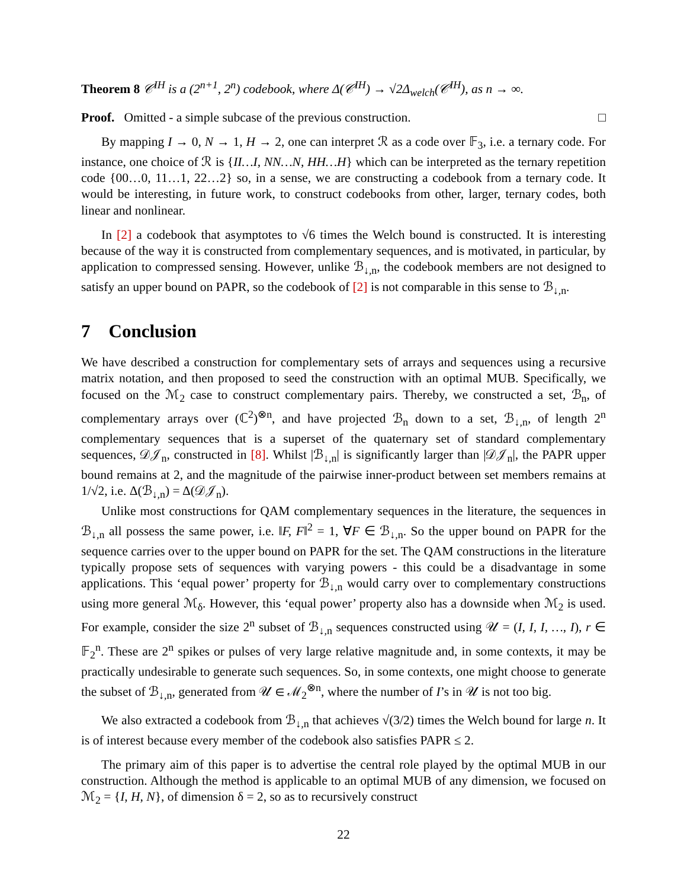Theorem 8 𝒞<sup>IH</sup> is a (2<sup>n+1</sup>, 2<sup>n</sup>) codebook, where Δ(𝒞<sup>IH</sup>) → √2Δ<sub>welch</sub>(𝒞<sup>IH</sup>), as n → ∞.
Proof. Omitted - a simple subcase of the previous construction. □
By mapping I → 0, N → 1, H → 2, one can interpret ℛ as a code over 𝔽<sub>3</sub>, i.e. a ternary code. For instance, one choice of ℛ is {II…I, NN…N, HH…H} which can be interpreted as the ternary repetition code {00…0, 11…1, 22…2} so, in a sense, we are constructing a codebook from a ternary code. It would be interesting, in future work, to construct codebooks from other, larger, ternary codes, both linear and nonlinear.
In [2] a codebook that asymptotes to √6 times the Welch bound is constructed. It is interesting because of the way it is constructed from complementary sequences, and is motivated, in particular, by application to compressed sensing. However, unlike ℬ<sub>↓,n</sub>, the codebook members are not designed to satisfy an upper bound on PAPR, so the codebook of [2] is not comparable in this sense to ℬ<sub>↓,n</sub>.
7 Conclusion
We have described a construction for complementary sets of arrays and sequences using a recursive matrix notation, and then proposed to seed the construction with an optimal MUB. Specifically, we focused on the ℳ<sub>2</sub> case to construct complementary pairs. Thereby, we constructed a set, ℬ<sub>n</sub>, of complementary arrays over (ℂ<sup>2</sup>)<sup>⊗n</sup>, and have projected ℬ<sub>n</sub> down to a set, ℬ<sub>↓,n</sub>, of length 2<sup>n</sup> complementary sequences that is a superset of the quaternary set of standard complementary sequences, 𝒟𝒥<sub>n</sub>, constructed in [8]. Whilst |ℬ<sub>↓,n</sub>| is significantly larger than |𝒟𝒥<sub>n</sub>|, the PAPR upper bound remains at 2, and the magnitude of the pairwise inner-product between set members remains at 1/√2, i.e. Δ(ℬ<sub>↓,n</sub>) = Δ(𝒟𝒥<sub>n</sub>).
Unlike most constructions for QAM complementary sequences in the literature, the sequences in ℬ<sub>↓,n</sub> all possess the same power, i.e. ‖F, F‖<sup>2</sup> = 1, ∀F ∈ ℬ<sub>↓,n</sub>. So the upper bound on PAPR for the sequence carries over to the upper bound on PAPR for the set. The QAM constructions in the literature typically propose sets of sequences with varying powers - this could be a disadvantage in some applications. This ‘equal power’ property for ℬ<sub>↓,n</sub> would carry over to complementary constructions using more general ℳ<sub>δ</sub>. However, this ‘equal power’ property also has a downside when ℳ<sub>2</sub> is used. For example, consider the size 2<sup>n</sup> subset of ℬ<sub>↓,n</sub> sequences constructed using 𝒰 = (I, I, I, …, I), r ∈ 𝔽<sub>2</sub><sup>n</sup>. These are 2<sup>n</sup> spikes or pulses of very large relative magnitude and, in some contexts, it may be practically undesirable to generate such sequences. So, in some contexts, one might choose to generate the subset of ℬ<sub>↓,n</sub>, generated from 𝒰 ∈ ℳ<sub>2</sub><sup>⊗n</sup>, where the number of I’s in 𝒰 is not too big.
We also extracted a codebook from ℬ<sub>↓,n</sub> that achieves √(3/2) times the Welch bound for large n. It is of interest because every member of the codebook also satisfies PAPR ≤ 2.
The primary aim of this paper is to advertise the central role played by the optimal MUB in our construction. Although the method is applicable to an optimal MUB of any dimension, we focused on ℳ<sub>2</sub> = {I, H, N}, of dimension δ = 2, so as to recursively construct
22